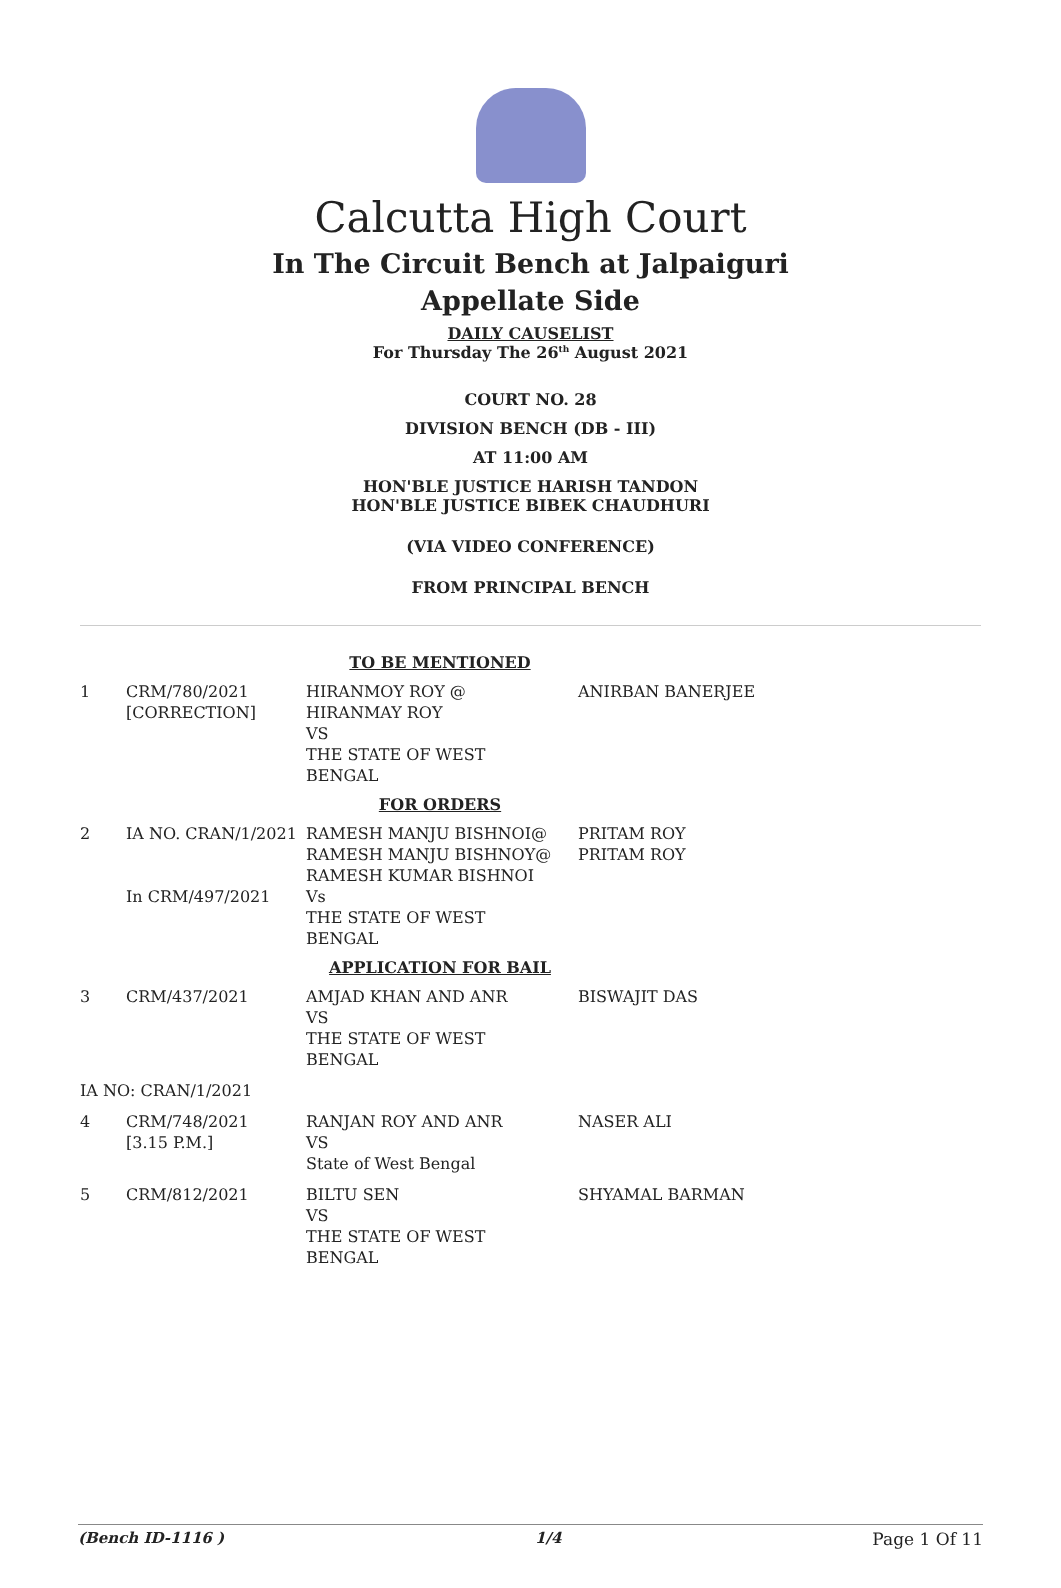Calcutta High Court
In The Circuit Bench at Jalpaiguri
Appellate Side
DAILY CAUSELIST
For Thursday The 26<sup>th</sup> August 2021
COURT NO. 28
DIVISION BENCH (DB - III)
AT 11:00 AM
HON'BLE JUSTICE HARISH TANDON
HON'BLE JUSTICE BIBEK CHAUDHURI
(VIA VIDEO CONFERENCE)
FROM PRINCIPAL BENCH
| TO BE MENTIONED | | | |
| 1 | CRM/780/2021 [CORRECTION] | HIRANMOY ROY @ HIRANMAY ROY VS THE STATE OF WEST BENGAL | ANIRBAN BANERJEE |
| FOR ORDERS | | | |
| 2 | IA NO. CRAN/1/2021 In CRM/497/2021 | RAMESH MANJU BISHNOI@ RAMESH MANJU BISHNOY@ RAMESH KUMAR BISHNOI Vs THE STATE OF WEST BENGAL | PRITAM ROY PRITAM ROY |
| APPLICATION FOR BAIL | | | |
| 3 | CRM/437/2021 | AMJAD KHAN AND ANR VS THE STATE OF WEST BENGAL | BISWAJIT DAS |
| IA NO: CRAN/1/2021 | | | |
| 4 | CRM/748/2021 [3.15 P.M.] | RANJAN ROY AND ANR VS State of West Bengal | NASER ALI |
| 5 | CRM/812/2021 | BILTU SEN VS THE STATE OF WEST BENGAL | SHYAMAL BARMAN |
(Bench ID-1116 ) 1/4 Page 1 Of 11